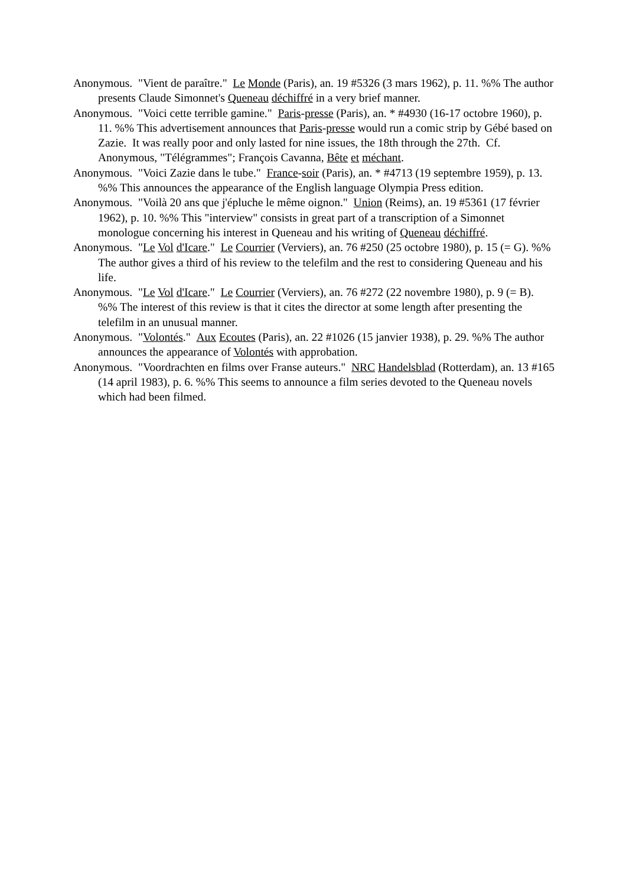Anonymous. "Vient de paraître." Le Monde (Paris), an. 19 #5326 (3 mars 1962), p. 11. %% The author presents Claude Simonnet's Queneau déchiffré in a very brief manner.
Anonymous. "Voici cette terrible gamine." Paris-presse (Paris), an. * #4930 (16-17 octobre 1960), p. 11. %% This advertisement announces that Paris-presse would run a comic strip by Gébé based on Zazie. It was really poor and only lasted for nine issues, the 18th through the 27th. Cf. Anonymous, "Télégrammes"; François Cavanna, Bête et méchant.
Anonymous. "Voici Zazie dans le tube." France-soir (Paris), an. * #4713 (19 septembre 1959), p. 13. %% This announces the appearance of the English language Olympia Press edition.
Anonymous. "Voilà 20 ans que j'épluche le même oignon." Union (Reims), an. 19 #5361 (17 février 1962), p. 10. %% This "interview" consists in great part of a transcription of a Simonnet monologue concerning his interest in Queneau and his writing of Queneau déchiffré.
Anonymous. "Le Vol d'Icare." Le Courrier (Verviers), an. 76 #250 (25 octobre 1980), p. 15 (= G). %% The author gives a third of his review to the telefilm and the rest to considering Queneau and his life.
Anonymous. "Le Vol d'Icare." Le Courrier (Verviers), an. 76 #272 (22 novembre 1980), p. 9 (= B). %% The interest of this review is that it cites the director at some length after presenting the telefilm in an unusual manner.
Anonymous. "Volontés." Aux Ecoutes (Paris), an. 22 #1026 (15 janvier 1938), p. 29. %% The author announces the appearance of Volontés with approbation.
Anonymous. "Voordrachten en films over Franse auteurs." NRC Handelsblad (Rotterdam), an. 13 #165 (14 april 1983), p. 6. %% This seems to announce a film series devoted to the Queneau novels which had been filmed.